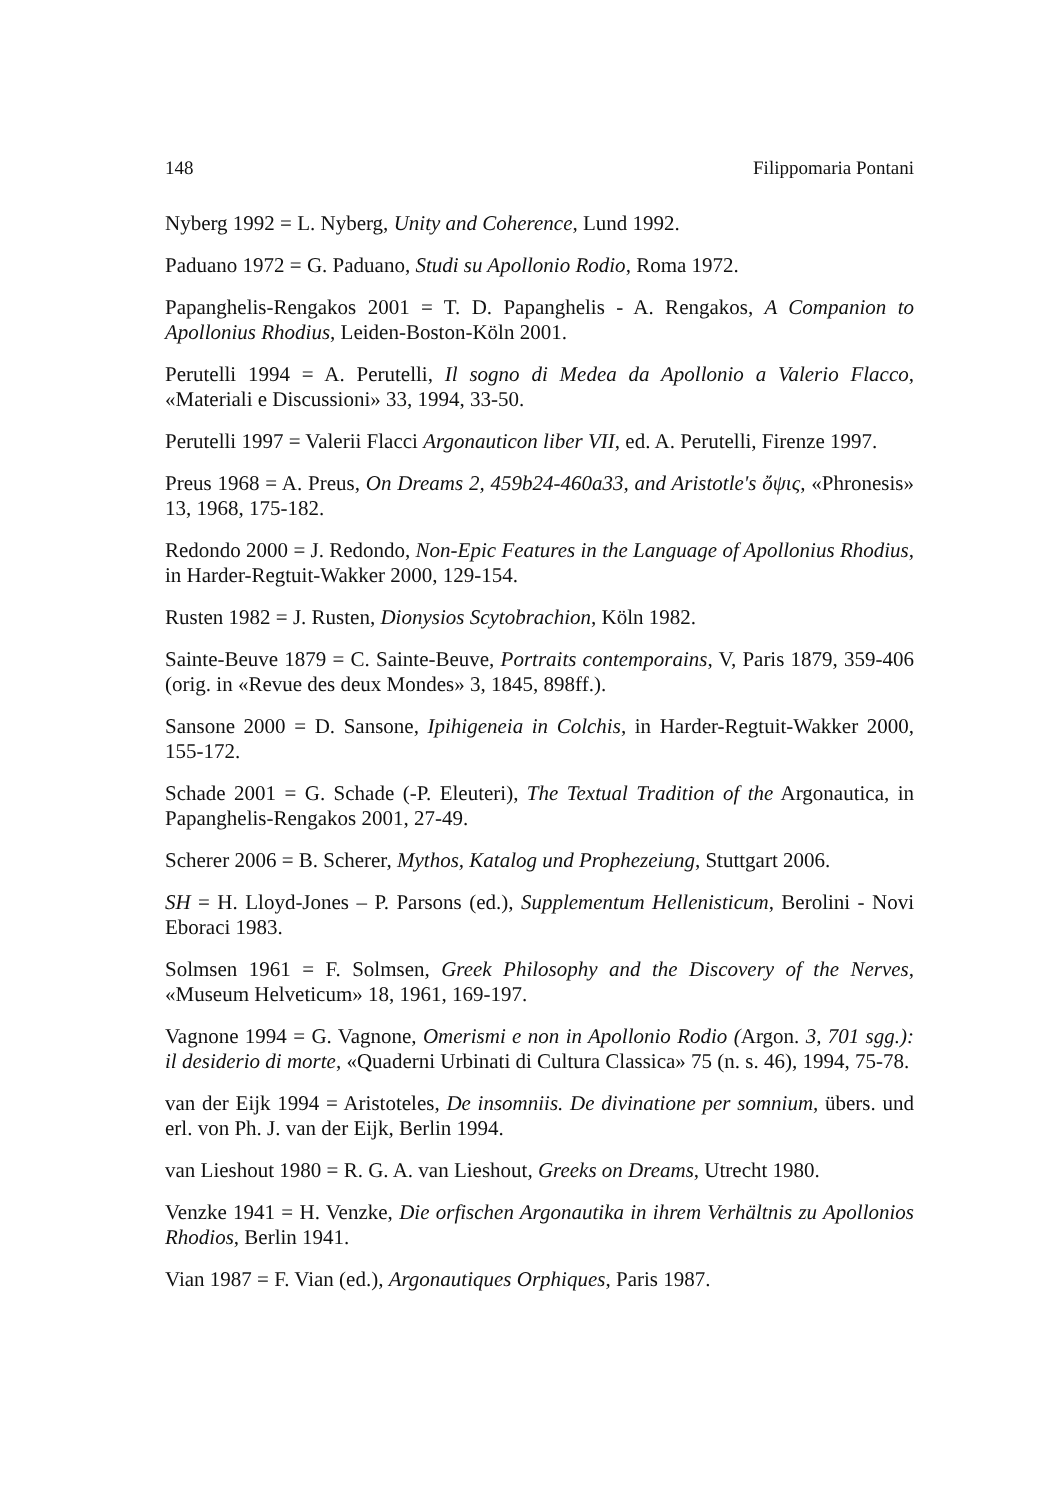148 Filippomaria Pontani
Nyberg 1992 = L. Nyberg, Unity and Coherence, Lund 1992.
Paduano 1972 = G. Paduano, Studi su Apollonio Rodio, Roma 1972.
Papanghelis-Rengakos 2001 = T. D. Papanghelis - A. Rengakos, A Companion to Apollonius Rhodius, Leiden-Boston-Köln 2001.
Perutelli 1994 = A. Perutelli, Il sogno di Medea da Apollonio a Valerio Flacco, «Materiali e Discussioni» 33, 1994, 33-50.
Perutelli 1997 = Valerii Flacci Argonauticon liber VII, ed. A. Perutelli, Firenze 1997.
Preus 1968 = A. Preus, On Dreams 2, 459b24-460a33, and Aristotle's ὄψις, «Phronesis» 13, 1968, 175-182.
Redondo 2000 = J. Redondo, Non-Epic Features in the Language of Apollonius Rhodius, in Harder-Regtuit-Wakker 2000, 129-154.
Rusten 1982 = J. Rusten, Dionysios Scytobrachion, Köln 1982.
Sainte-Beuve 1879 = C. Sainte-Beuve, Portraits contemporains, V, Paris 1879, 359-406 (orig. in «Revue des deux Mondes» 3, 1845, 898ff.).
Sansone 2000 = D. Sansone, Ipihigeneia in Colchis, in Harder-Regtuit-Wakker 2000, 155-172.
Schade 2001 = G. Schade (-P. Eleuteri), The Textual Tradition of the Argonautica, in Papanghelis-Rengakos 2001, 27-49.
Scherer 2006 = B. Scherer, Mythos, Katalog und Prophezeiung, Stuttgart 2006.
SH = H. Lloyd-Jones – P. Parsons (ed.), Supplementum Hellenisticum, Berolini - Novi Eboraci 1983.
Solmsen 1961 = F. Solmsen, Greek Philosophy and the Discovery of the Nerves, «Museum Helveticum» 18, 1961, 169-197.
Vagnone 1994 = G. Vagnone, Omerismi e non in Apollonio Rodio (Argon. 3, 701 sgg.): il desiderio di morte, «Quaderni Urbinati di Cultura Classica» 75 (n. s. 46), 1994, 75-78.
van der Eijk 1994 = Aristoteles, De insomniis. De divinatione per somnium, übers. und erl. von Ph. J. van der Eijk, Berlin 1994.
van Lieshout 1980 = R. G. A. van Lieshout, Greeks on Dreams, Utrecht 1980.
Venzke 1941 = H. Venzke, Die orfischen Argonautika in ihrem Verhältnis zu Apollonios Rhodios, Berlin 1941.
Vian 1987 = F. Vian (ed.), Argonautiques Orphiques, Paris 1987.